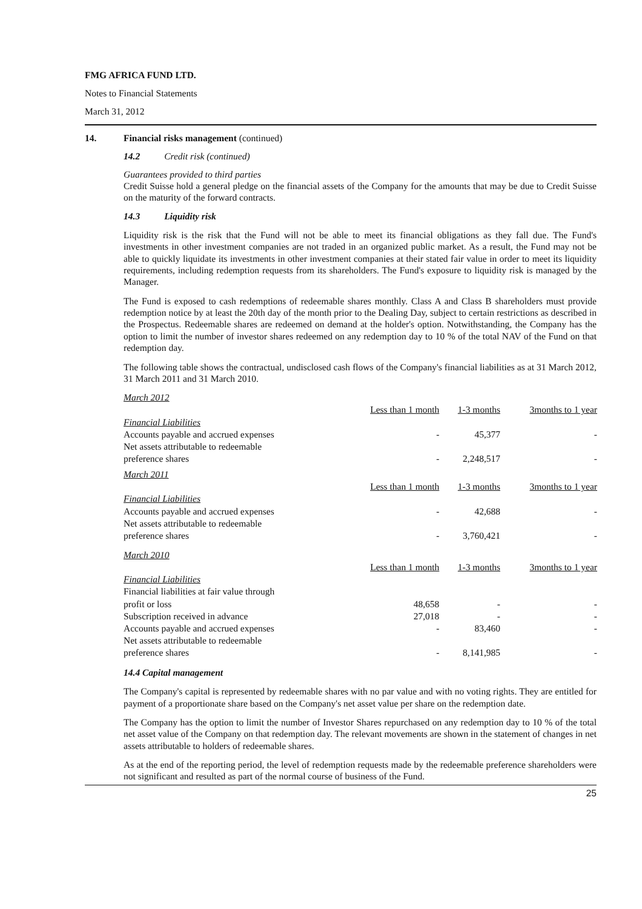FMG AFRICA FUND LTD.
Notes to Financial Statements
March 31, 2012
14. Financial risks management (continued)
14.2 Credit risk (continued)
Guarantees provided to third parties
Credit Suisse hold a general pledge on the financial assets of the Company for the amounts that may be due to Credit Suisse on the maturity of the forward contracts.
14.3 Liquidity risk
Liquidity risk is the risk that the Fund will not be able to meet its financial obligations as they fall due. The Fund's investments in other investment companies are not traded in an organized public market. As a result, the Fund may not be able to quickly liquidate its investments in other investment companies at their stated fair value in order to meet its liquidity requirements, including redemption requests from its shareholders. The Fund's exposure to liquidity risk is managed by the Manager.
The Fund is exposed to cash redemptions of redeemable shares monthly. Class A and Class B shareholders must provide redemption notice by at least the 20th day of the month prior to the Dealing Day, subject to certain restrictions as described in the Prospectus. Redeemable shares are redeemed on demand at the holder's option. Notwithstanding, the Company has the option to limit the number of investor shares redeemed on any redemption day to 10 % of the total NAV of the Fund on that redemption day.
The following table shows the contractual, undisclosed cash flows of the Company's financial liabilities as at 31 March 2012, 31 March 2011 and 31 March 2010.
| March 2012 | | | |
| | Less than 1 month | 1-3 months | 3months to 1 year |
| Financial Liabilities | | | |
| Accounts payable and accrued expenses | - | 45,377 | - |
| Net assets attributable to redeemable preference shares | - | 2,248,517 | - |
| March 2011 | | | |
| | Less than 1 month | 1-3 months | 3months to 1 year |
| Financial Liabilities | | | |
| Accounts payable and accrued expenses | - | 42,688 | - |
| Net assets attributable to redeemable preference shares | - | 3,760,421 | - |
| March 2010 | | | |
| | Less than 1 month | 1-3 months | 3months to 1 year |
| Financial Liabilities | | | |
| Financial liabilities at fair value through profit or loss | 48,658 | - | - |
| Subscription received in advance | 27,018 | - | - |
| Accounts payable and accrued expenses | - | 83,460 | - |
| Net assets attributable to redeemable preference shares | - | 8,141,985 | - |
14.4 Capital management
The Company's capital is represented by redeemable shares with no par value and with no voting rights. They are entitled for payment of a proportionate share based on the Company's net asset value per share on the redemption date.
The Company has the option to limit the number of Investor Shares repurchased on any redemption day to 10 % of the total net asset value of the Company on that redemption day. The relevant movements are shown in the statement of changes in net assets attributable to holders of redeemable shares.
As at the end of the reporting period, the level of redemption requests made by the redeemable preference shareholders were not significant and resulted as part of the normal course of business of the Fund.
25